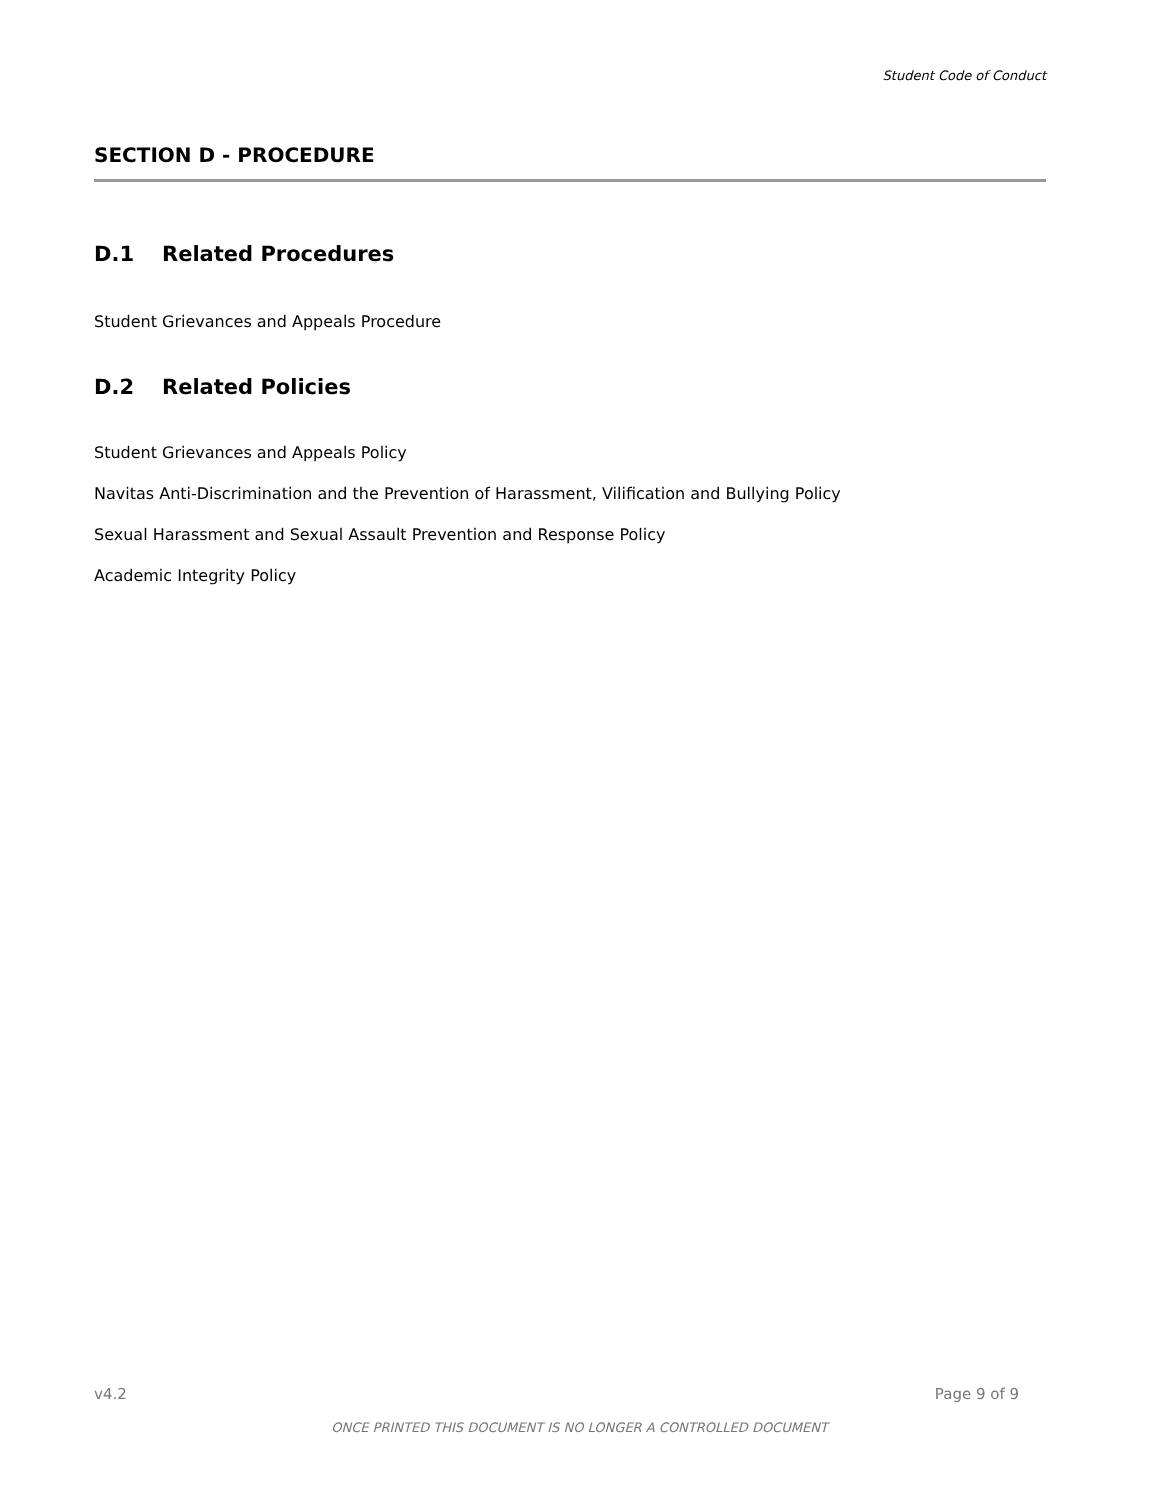Student Code of Conduct
SECTION D - PROCEDURE
D.1 Related Procedures
Student Grievances and Appeals Procedure
D.2 Related Policies
Student Grievances and Appeals Policy
Navitas Anti-Discrimination and the Prevention of Harassment, Vilification and Bullying Policy
Sexual Harassment and Sexual Assault Prevention and Response Policy
Academic Integrity Policy
v4.2 Page 9 of 9
ONCE PRINTED THIS DOCUMENT IS NO LONGER A CONTROLLED DOCUMENT